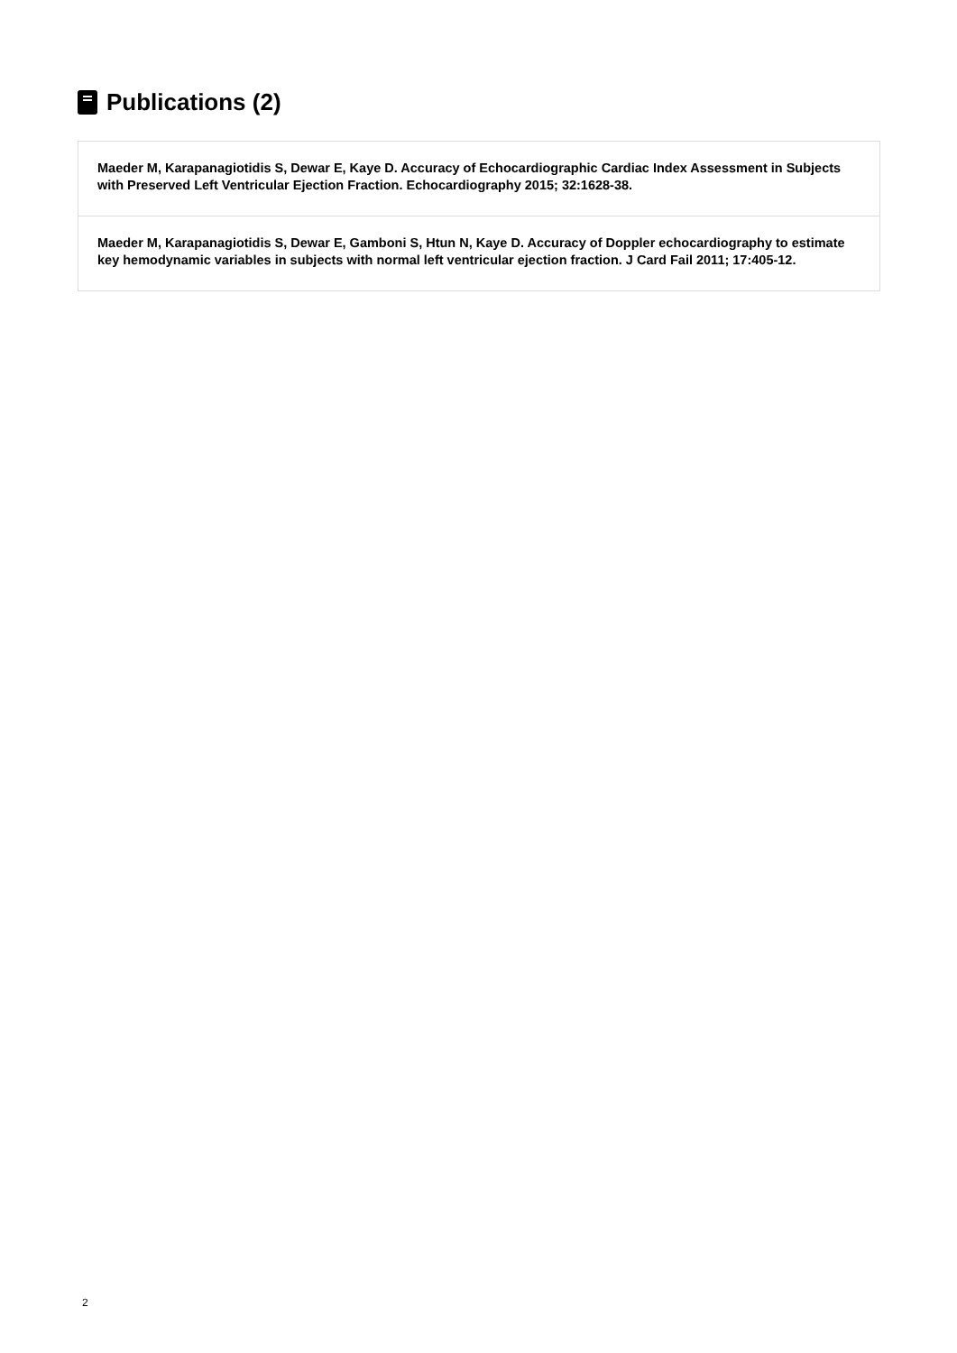Publications (2)
Maeder M, Karapanagiotidis S, Dewar E, Kaye D. Accuracy of Echocardiographic Cardiac Index Assessment in Subjects with Preserved Left Ventricular Ejection Fraction. Echocardiography 2015; 32:1628-38.
Maeder M, Karapanagiotidis S, Dewar E, Gamboni S, Htun N, Kaye D. Accuracy of Doppler echocardiography to estimate key hemodynamic variables in subjects with normal left ventricular ejection fraction. J Card Fail 2011; 17:405-12.
2